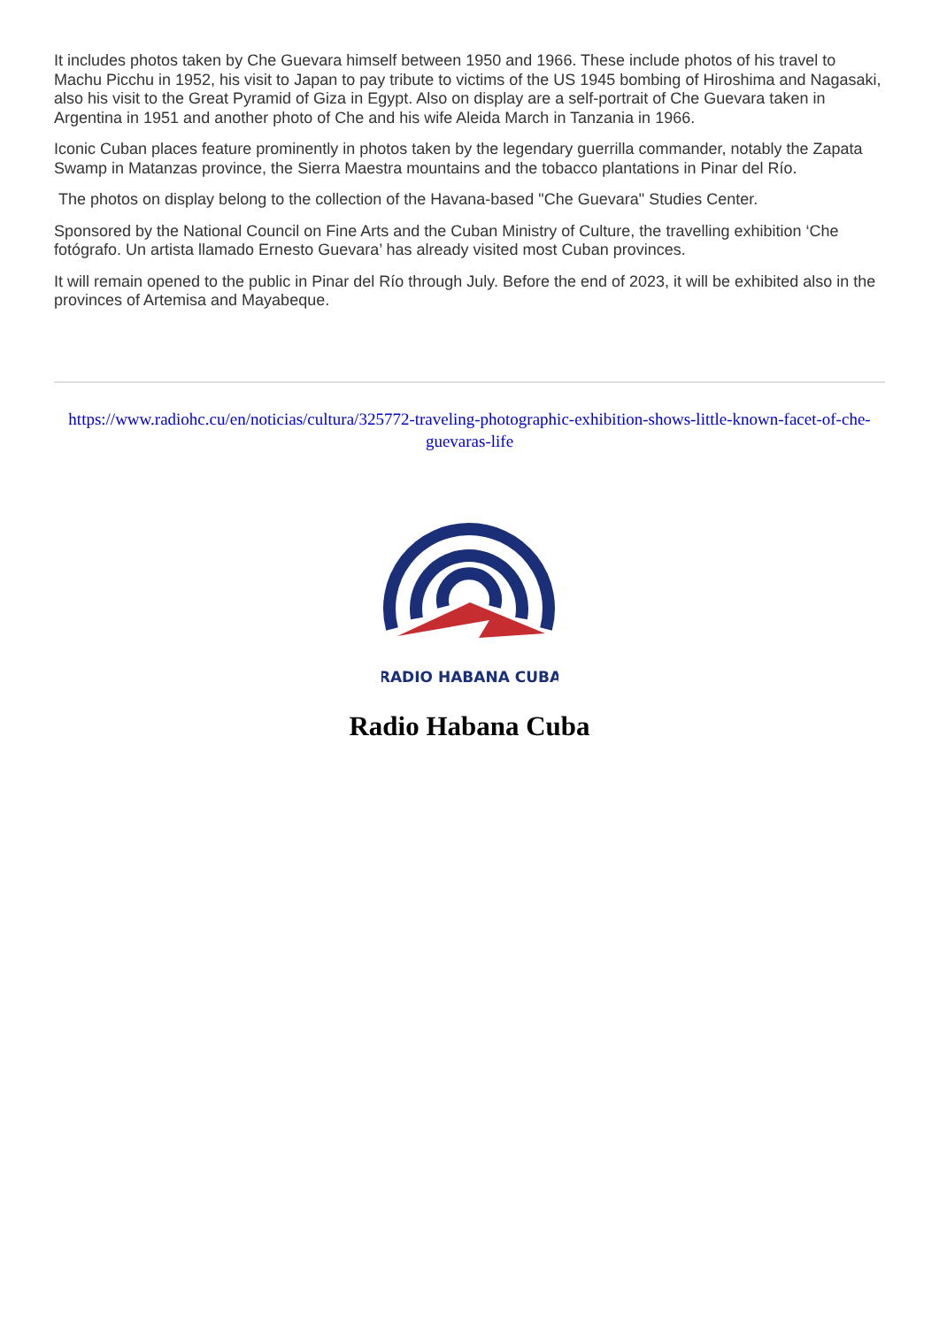It includes photos taken by Che Guevara himself between 1950 and 1966. These include photos of his travel to Machu Picchu in 1952, his visit to Japan to pay tribute to victims of the US 1945 bombing of Hiroshima and Nagasaki, also his visit to the Great Pyramid of Giza in Egypt. Also on display are a self-portrait of Che Guevara taken in Argentina in 1951 and another photo of Che and his wife Aleida March in Tanzania in 1966.
Iconic Cuban places feature prominently in photos taken by the legendary guerrilla commander, notably the Zapata Swamp in Matanzas province, the Sierra Maestra mountains and the tobacco plantations in Pinar del Río.
The photos on display belong to the collection of the Havana-based "Che Guevara" Studies Center.
Sponsored by the National Council on Fine Arts and the Cuban Ministry of Culture, the travelling exhibition ‘Che fotógrafo. Un artista llamado Ernesto Guevara’ has already visited most Cuban provinces.
It will remain opened to the public in Pinar del Río through July. Before the end of 2023, it will be exhibited also in the provinces of Artemisa and Mayabeque.
https://www.radiohc.cu/en/noticias/cultura/325772-traveling-photographic-exhibition-shows-little-known-facet-of-che-guevaras-life
RADIO HABANA CUBA
Radio Habana Cuba